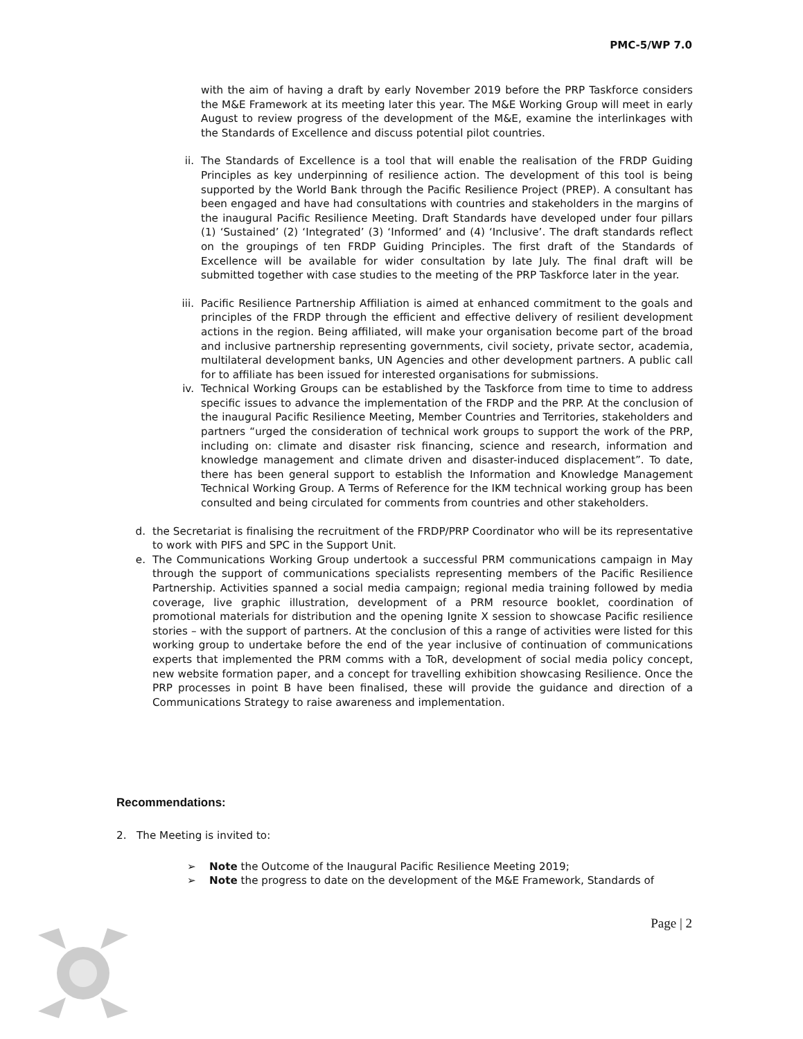PMC-5/WP 7.0
with the aim of having a draft by early November 2019 before the PRP Taskforce considers the M&E Framework at its meeting later this year. The M&E Working Group will meet in early August to review progress of the development of the M&E, examine the interlinkages with the Standards of Excellence and discuss potential pilot countries.
ii. The Standards of Excellence is a tool that will enable the realisation of the FRDP Guiding Principles as key underpinning of resilience action. The development of this tool is being supported by the World Bank through the Pacific Resilience Project (PREP). A consultant has been engaged and have had consultations with countries and stakeholders in the margins of the inaugural Pacific Resilience Meeting. Draft Standards have developed under four pillars (1) ‘Sustained’ (2) ‘Integrated’ (3) ‘Informed’ and (4) ‘Inclusive’. The draft standards reflect on the groupings of ten FRDP Guiding Principles. The first draft of the Standards of Excellence will be available for wider consultation by late July. The final draft will be submitted together with case studies to the meeting of the PRP Taskforce later in the year.
iii.
Pacific Resilience Partnership Affiliation is aimed at enhanced commitment to the goals and principles of the FRDP through the efficient and effective delivery of resilient development actions in the region. Being affiliated, will make your organisation become part of the broad and inclusive partnership representing governments, civil society, private sector, academia, multilateral development banks, UN Agencies and other development partners. A public call for to affiliate has been issued for interested organisations for submissions.
iv. Technical Working Groups can be established by the Taskforce from time to time to address specific issues to advance the implementation of the FRDP and the PRP. At the conclusion of the inaugural Pacific Resilience Meeting, Member Countries and Territories, stakeholders and partners “urged the consideration of technical work groups to support the work of the PRP, including on: climate and disaster risk financing, science and research, information and knowledge management and climate driven and disaster-induced displacement”. To date, there has been general support to establish the Information and Knowledge Management Technical Working Group. A Terms of Reference for the IKM technical working group has been consulted and being circulated for comments from countries and other stakeholders.
d. the Secretariat is finalising the recruitment of the FRDP/PRP Coordinator who will be its representative to work with PIFS and SPC in the Support Unit.
e. The Communications Working Group undertook a successful PRM communications campaign in May through the support of communications specialists representing members of the Pacific Resilience Partnership. Activities spanned a social media campaign; regional media training followed by media coverage, live graphic illustration, development of a PRM resource booklet, coordination of promotional materials for distribution and the opening Ignite X session to showcase Pacific resilience stories – with the support of partners. At the conclusion of this a range of activities were listed for this working group to undertake before the end of the year inclusive of continuation of communications experts that implemented the PRM comms with a ToR, development of social media policy concept, new website formation paper, and a concept for travelling exhibition showcasing Resilience. Once the PRP processes in point B have been finalised, these will provide the guidance and direction of a Communications Strategy to raise awareness and implementation.
Recommendations:
2. The Meeting is invited to:
➢ Note the Outcome of the Inaugural Pacific Resilience Meeting 2019;
➢ Note the progress to date on the development of the M&E Framework, Standards of
Page | 2